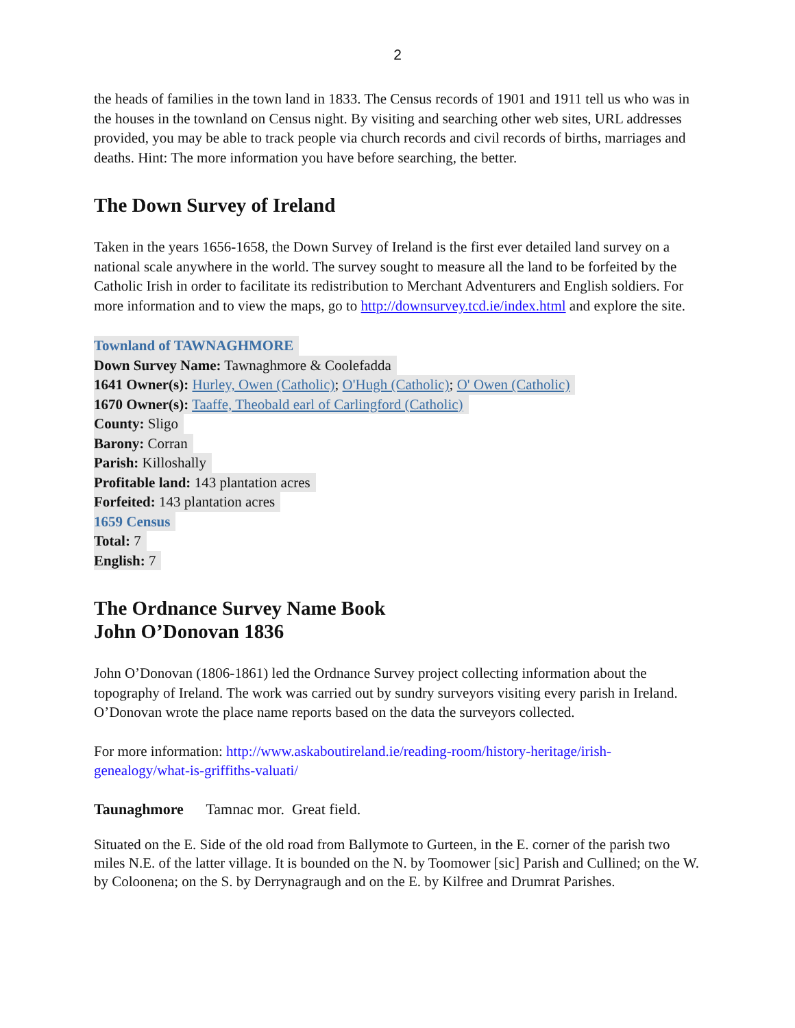2
the heads of families in the town land in 1833. The Census records of 1901 and 1911 tell us who was in the houses in the townland on Census night. By visiting and searching other web sites, URL addresses provided, you may be able to track people via church records and civil records of births, marriages and deaths. Hint: The more information you have before searching, the better.
The Down Survey of Ireland
Taken in the years 1656-1658, the Down Survey of Ireland is the first ever detailed land survey on a national scale anywhere in the world. The survey sought to measure all the land to be forfeited by the Catholic Irish in order to facilitate its redistribution to Merchant Adventurers and English soldiers. For more information and to view the maps, go to http://downsurvey.tcd.ie/index.html and explore the site.
Townland of TAWNAGHMORE
Down Survey Name: Tawnaghmore & Coolefadda
1641 Owner(s): Hurley, Owen (Catholic); O'Hugh (Catholic); O' Owen (Catholic)
1670 Owner(s): Taaffe, Theobald earl of Carlingford (Catholic)
County: Sligo
Barony: Corran
Parish: Killoshally
Profitable land: 143 plantation acres
Forfeited: 143 plantation acres
1659 Census
Total: 7
English: 7
The Ordnance Survey Name Book
John O’Donovan 1836
John O’Donovan (1806-1861) led the Ordnance Survey project collecting information about the topography of Ireland. The work was carried out by sundry surveyors visiting every parish in Ireland. O’Donovan wrote the place name reports based on the data the surveyors collected.
For more information: http://www.askaboutireland.ie/reading-room/history-heritage/irish-genealogy/what-is-griffiths-valuati/
Taunaghmore Tamnac mor. Great field.
Situated on the E. Side of the old road from Ballymote to Gurteen, in the E. corner of the parish two miles N.E. of the latter village. It is bounded on the N. by Toomower [sic] Parish and Cullined; on the W. by Coloonena; on the S. by Derrynagraugh and on the E. by Kilfree and Drumrat Parishes.